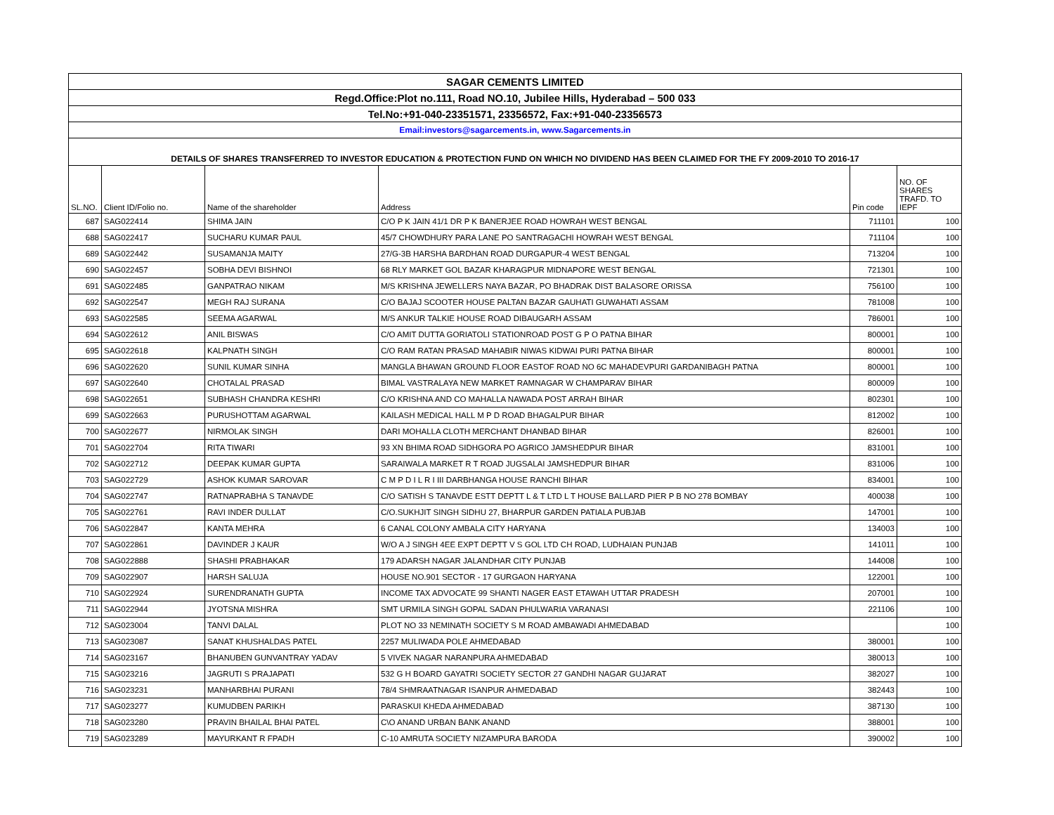| SAGAR CEMENTS LIMITED | | | | | |
| Regd.Office:Plot no.111, Road NO.10, Jubilee Hills, Hyderabad – 500 033 | | | | | |
| Tel.No:+91-040-23351571, 23356572, Fax:+91-040-23356573 | | | | | |
| Email:investors@sagarcements.in, www.Sagarcements.in | | | | | |
| DETAILS OF SHARES TRANSFERRED TO INVESTOR EDUCATION & PROTECTION FUND ON WHICH NO DIVIDEND HAS BEEN CLAIMED FOR THE FY 2009-2010 TO 2016-17 | | | | | |
| SL.NO. | Client ID/Folio no. | Name of the shareholder | Address | Pin code | NO. OF SHARES TRAFD. TO IEPF |
| 687 | SAG022414 | SHIMA JAIN | C/O P K JAIN 41/1 DR P K BANERJEE ROAD HOWRAH WEST BENGAL | 711101 | 100 |
| 688 | SAG022417 | SUCHARU KUMAR PAUL | 45/7 CHOWDHURY PARA LANE PO SANTRAGACHI HOWRAH WEST BENGAL | 711104 | 100 |
| 689 | SAG022442 | SUSAMANJA MAITY | 27/G-3B HARSHA BARDHAN ROAD DURGAPUR-4 WEST BENGAL | 713204 | 100 |
| 690 | SAG022457 | SOBHA DEVI BISHNOI | 68 RLY MARKET GOL BAZAR KHARAGPUR MIDNAPORE WEST BENGAL | 721301 | 100 |
| 691 | SAG022485 | GANPATRAO NIKAM | M/S KRISHNA JEWELLERS NAYA BAZAR, PO BHADRAK DIST BALASORE ORISSA | 756100 | 100 |
| 692 | SAG022547 | MEGH RAJ SURANA | C/O BAJAJ SCOOTER HOUSE PALTAN BAZAR GAUHATI GUWAHATI ASSAM | 781008 | 100 |
| 693 | SAG022585 | SEEMA AGARWAL | M/S ANKUR TALKIE HOUSE ROAD DIBAUGARH ASSAM | 786001 | 100 |
| 694 | SAG022612 | ANIL BISWAS | C/O AMIT DUTTA GORIATOLI STATIONROAD POST G P O PATNA BIHAR | 800001 | 100 |
| 695 | SAG022618 | KALPNATH SINGH | C/O RAM RATAN PRASAD MAHABIR NIWAS KIDWAI PURI PATNA BIHAR | 800001 | 100 |
| 696 | SAG022620 | SUNIL KUMAR SINHA | MANGLA BHAWAN GROUND FLOOR EASTOF ROAD NO 6C MAHADEVPURI GARDANIBAGH PATNA | 800001 | 100 |
| 697 | SAG022640 | CHOTALAL PRASAD | BIMAL VASTRALAYA NEW MARKET RAMNAGAR W CHAMPARAV BIHAR | 800009 | 100 |
| 698 | SAG022651 | SUBHASH CHANDRA KESHRI | C/O KRISHNA AND CO MAHALLA NAWADA POST ARRAH BIHAR | 802301 | 100 |
| 699 | SAG022663 | PURUSHOTTAM AGARWAL | KAILASH MEDICAL HALL M P D ROAD BHAGALPUR BIHAR | 812002 | 100 |
| 700 | SAG022677 | NIRMOLAK SINGH | DARI MOHALLA CLOTH MERCHANT DHANBAD BIHAR | 826001 | 100 |
| 701 | SAG022704 | RITA TIWARI | 93 XN BHIMA ROAD SIDHGORA PO AGRICO JAMSHEDPUR BIHAR | 831001 | 100 |
| 702 | SAG022712 | DEEPAK KUMAR GUPTA | SARAIWALA MARKET R T ROAD JUGSALAI JAMSHEDPUR BIHAR | 831006 | 100 |
| 703 | SAG022729 | ASHOK KUMAR SAROVAR | C M P D I L R I III DARBHANGA HOUSE RANCHI BIHAR | 834001 | 100 |
| 704 | SAG022747 | RATNAPRABHA S TANAVDE | C/O SATISH S TANAVDE ESTT DEPTT L & T LTD L T HOUSE BALLARD PIER P B NO 278 BOMBAY | 400038 | 100 |
| 705 | SAG022761 | RAVI INDER DULLAT | C/O.SUKHJIT SINGH SIDHU 27, BHARPUR GARDEN PATIALA PUBJAB | 147001 | 100 |
| 706 | SAG022847 | KANTA MEHRA | 6 CANAL COLONY AMBALA CITY HARYANA | 134003 | 100 |
| 707 | SAG022861 | DAVINDER J KAUR | W/O A J SINGH 4EE EXPT DEPTT V S GOL LTD CH ROAD, LUDHAIAN PUNJAB | 141011 | 100 |
| 708 | SAG022888 | SHASHI PRABHAKAR | 179 ADARSH NAGAR JALANDHAR CITY PUNJAB | 144008 | 100 |
| 709 | SAG022907 | HARSH SALUJA | HOUSE NO.901 SECTOR - 17 GURGAON HARYANA | 122001 | 100 |
| 710 | SAG022924 | SURENDRANATH GUPTA | INCOME TAX ADVOCATE 99 SHANTI NAGER EAST ETAWAH UTTAR PRADESH | 207001 | 100 |
| 711 | SAG022944 | JYOTSNA MISHRA | SMT URMILA SINGH GOPAL SADAN PHULWARIA VARANASI | 221106 | 100 |
| 712 | SAG023004 | TANVI DALAL | PLOT NO 33 NEMINATH SOCIETY S M ROAD AMBAWADI AHMEDABAD | | 100 |
| 713 | SAG023087 | SANAT KHUSHALDAS PATEL | 2257 MULIWADA POLE AHMEDABAD | 380001 | 100 |
| 714 | SAG023167 | BHANUBEN GUNVANTRAY YADAV | 5 VIVEK NAGAR NARANPURA AHMEDABAD | 380013 | 100 |
| 715 | SAG023216 | JAGRUTI S PRAJAPATI | 532 G H BOARD GAYATRI SOCIETY SECTOR 27 GANDHI NAGAR GUJARAT | 382027 | 100 |
| 716 | SAG023231 | MANHARBHAI PURANI | 78/4 SHMRAATNAGAR ISANPUR AHMEDABAD | 382443 | 100 |
| 717 | SAG023277 | KUMUDBEN PARIKH | PARASKUI KHEDA AHMEDABAD | 387130 | 100 |
| 718 | SAG023280 | PRAVIN BHAILAL BHAI PATEL | C\O ANAND URBAN BANK ANAND | 388001 | 100 |
| 719 | SAG023289 | MAYURKANT R FPADH | C-10 AMRUTA SOCIETY NIZAMPURA BARODA | 390002 | 100 |